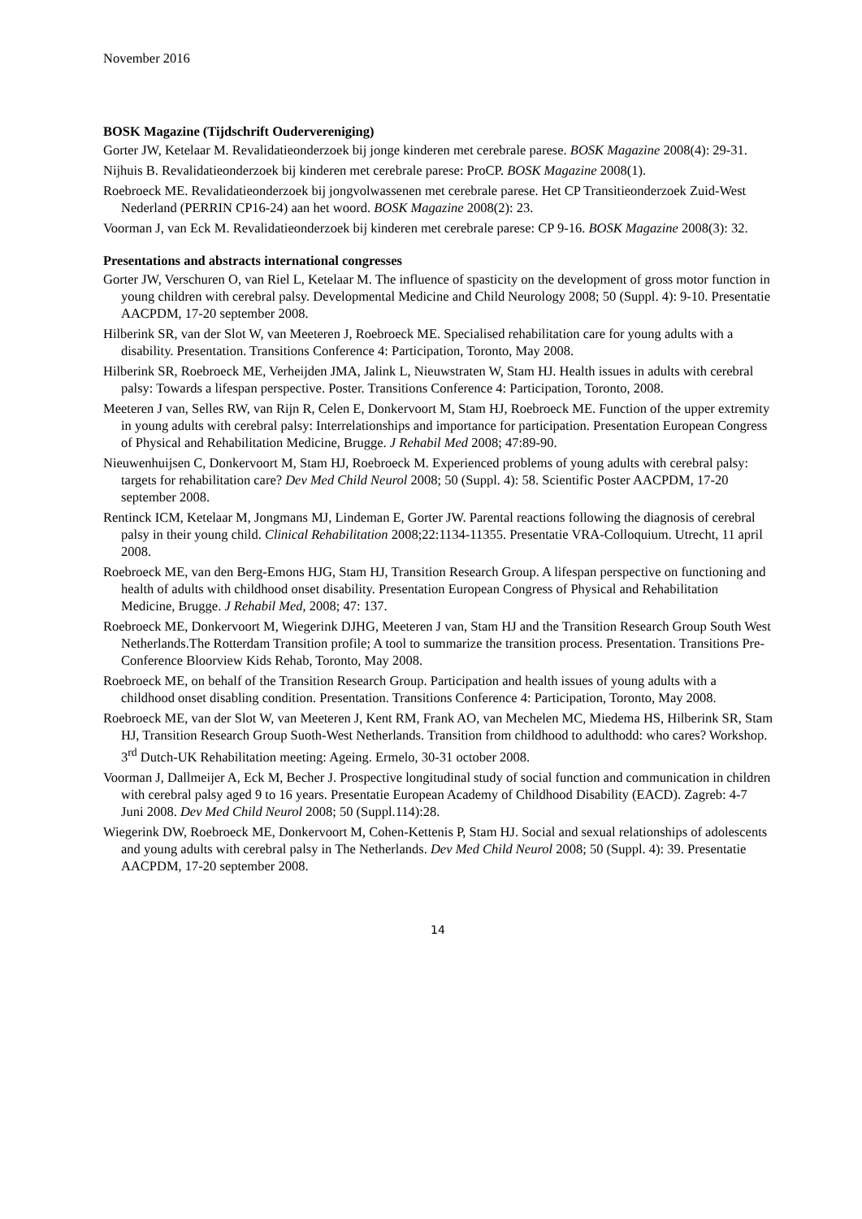November 2016
BOSK Magazine (Tijdschrift Oudervereniging)
Gorter JW, Ketelaar M. Revalidatieonderzoek bij jonge kinderen met cerebrale parese. BOSK Magazine 2008(4): 29-31.
Nijhuis B. Revalidatieonderzoek bij kinderen met cerebrale parese: ProCP. BOSK Magazine 2008(1).
Roebroeck ME. Revalidatieonderzoek bij jongvolwassenen met cerebrale parese. Het CP Transitieonderzoek Zuid-West Nederland (PERRIN CP16-24) aan het woord. BOSK Magazine 2008(2): 23.
Voorman J, van Eck M. Revalidatieonderzoek bij kinderen met cerebrale parese: CP 9-16. BOSK Magazine 2008(3): 32.
Presentations and abstracts international congresses
Gorter JW, Verschuren O, van Riel L, Ketelaar M. The influence of spasticity on the development of gross motor function in young children with cerebral palsy. Developmental Medicine and Child Neurology 2008; 50 (Suppl. 4): 9-10. Presentatie AACPDM, 17-20 september 2008.
Hilberink SR, van der Slot W, van Meeteren J, Roebroeck ME. Specialised rehabilitation care for young adults with a disability. Presentation. Transitions Conference 4: Participation, Toronto, May 2008.
Hilberink SR, Roebroeck ME, Verheijden JMA, Jalink L, Nieuwstraten W, Stam HJ. Health issues in adults with cerebral palsy: Towards a lifespan perspective. Poster. Transitions Conference 4: Participation, Toronto, 2008.
Meeteren J van, Selles RW, van Rijn R, Celen E, Donkervoort M, Stam HJ, Roebroeck ME. Function of the upper extremity in young adults with cerebral palsy: Interrelationships and importance for participation. Presentation European Congress of Physical and Rehabilitation Medicine, Brugge. J Rehabil Med 2008; 47:89-90.
Nieuwenhuijsen C, Donkervoort M, Stam HJ, Roebroeck M. Experienced problems of young adults with cerebral palsy: targets for rehabilitation care? Dev Med Child Neurol 2008; 50 (Suppl. 4): 58. Scientific Poster AACPDM, 17-20 september 2008.
Rentinck ICM, Ketelaar M, Jongmans MJ, Lindeman E, Gorter JW. Parental reactions following the diagnosis of cerebral palsy in their young child. Clinical Rehabilitation 2008;22:1134-11355. Presentatie VRA-Colloquium. Utrecht, 11 april 2008.
Roebroeck ME, van den Berg-Emons HJG, Stam HJ, Transition Research Group. A lifespan perspective on functioning and health of adults with childhood onset disability. Presentation European Congress of Physical and Rehabilitation Medicine, Brugge. J Rehabil Med, 2008; 47: 137.
Roebroeck ME, Donkervoort M, Wiegerink DJHG, Meeteren J van, Stam HJ and the Transition Research Group South West Netherlands.The Rotterdam Transition profile; A tool to summarize the transition process. Presentation. Transitions Pre-Conference Bloorview Kids Rehab, Toronto, May 2008.
Roebroeck ME, on behalf of the Transition Research Group. Participation and health issues of young adults with a childhood onset disabling condition. Presentation. Transitions Conference 4: Participation, Toronto, May 2008.
Roebroeck ME, van der Slot W, van Meeteren J, Kent RM, Frank AO, van Mechelen MC, Miedema HS, Hilberink SR, Stam HJ, Transition Research Group Suoth-West Netherlands. Transition from childhood to adulthodd: who cares? Workshop. 3<sup>rd</sup> Dutch-UK Rehabilitation meeting: Ageing. Ermelo, 30-31 october 2008.
Voorman J, Dallmeijer A, Eck M, Becher J. Prospective longitudinal study of social function and communication in children with cerebral palsy aged 9 to 16 years. Presentatie European Academy of Childhood Disability (EACD). Zagreb: 4-7 Juni 2008. Dev Med Child Neurol 2008; 50 (Suppl.114):28.
Wiegerink DW, Roebroeck ME, Donkervoort M, Cohen-Kettenis P, Stam HJ. Social and sexual relationships of adolescents and young adults with cerebral palsy in The Netherlands. Dev Med Child Neurol 2008; 50 (Suppl. 4): 39. Presentatie AACPDM, 17-20 september 2008.
14